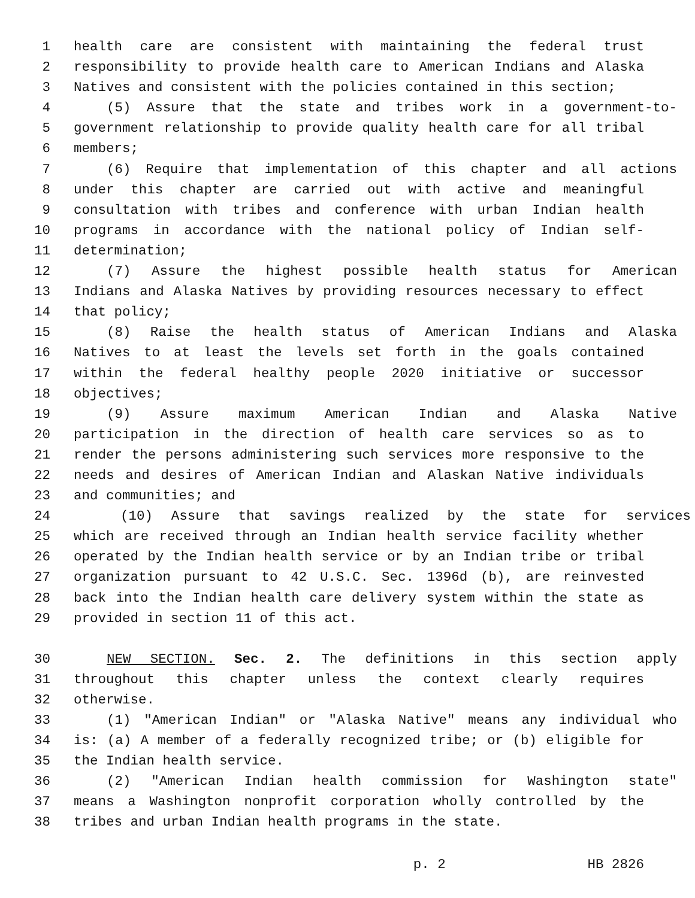1 health care are consistent with maintaining the federal trust
2 responsibility to provide health care to American Indians and Alaska
3 Natives and consistent with the policies contained in this section;
4 (5) Assure that the state and tribes work in a government-to-
5 government relationship to provide quality health care for all tribal
6 members;
7 (6) Require that implementation of this chapter and all actions
8 under this chapter are carried out with active and meaningful
9 consultation with tribes and conference with urban Indian health
10 programs in accordance with the national policy of Indian self-
11 determination;
12 (7) Assure the highest possible health status for American
13 Indians and Alaska Natives by providing resources necessary to effect
14 that policy;
15 (8) Raise the health status of American Indians and Alaska
16 Natives to at least the levels set forth in the goals contained
17 within the federal healthy people 2020 initiative or successor
18 objectives;
19 (9) Assure maximum American Indian and Alaska Native
20 participation in the direction of health care services so as to
21 render the persons administering such services more responsive to the
22 needs and desires of American Indian and Alaskan Native individuals
23 and communities; and
24 (10) Assure that savings realized by the state for services
25 which are received through an Indian health service facility whether
26 operated by the Indian health service or by an Indian tribe or tribal
27 organization pursuant to 42 U.S.C. Sec. 1396d (b), are reinvested
28 back into the Indian health care delivery system within the state as
29 provided in section 11 of this act.
30 NEW SECTION. Sec. 2. The definitions in this section apply
31 throughout this chapter unless the context clearly requires
32 otherwise.
33 (1) "American Indian" or "Alaska Native" means any individual who
34 is: (a) A member of a federally recognized tribe; or (b) eligible for
35 the Indian health service.
36 (2) "American Indian health commission for Washington state"
37 means a Washington nonprofit corporation wholly controlled by the
38 tribes and urban Indian health programs in the state.
p. 2 HB 2826